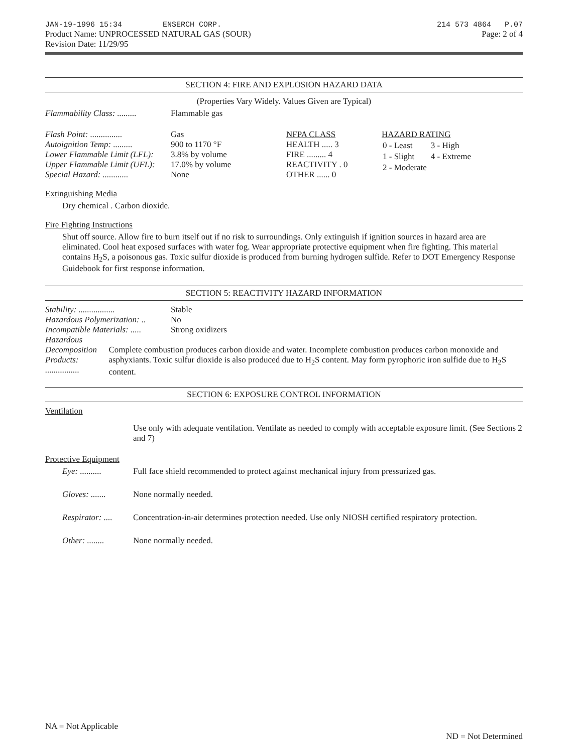JAN-19-1996 15:34 ENSERCH CORP.
Product Name: UNPROCESSED NATURAL GAS (SOUR)
Revision Date: 11/29/95
214 573 4864 P.07
Page: 2 of 4
SECTION 4: FIRE AND EXPLOSION HAZARD DATA
(Properties Vary Widely. Values Given are Typical)
Flammability Class: ......... Flammable gas
Flash Point: ............... Gas
Autoignition Temp: ......... 900 to 1170 °F
Lower Flammable Limit (LFL): 3.8% by volume
Upper Flammable Limit (UFL): 17.0% by volume
Special Hazard: ............ None
NFPA CLASS
HEALTH ..... 3
FIRE ......... 4
REACTIVITY . 0
OTHER ...... 0
HAZARD RATING
| 0 - Least | 3 - High |
| 1 - Slight | 4 - Extreme |
| 2 - Moderate | |
Extinguishing Media
Dry chemical . Carbon dioxide.
Fire Fighting Instructions
Shut off source. Allow fire to burn itself out if no risk to surroundings. Only extinguish if ignition sources in hazard area are eliminated. Cool heat exposed surfaces with water fog. Wear appropriate protective equipment when fire fighting. This material contains H<sub>2</sub>S, a poisonous gas. Toxic sulfur dioxide is produced from burning hydrogen sulfide. Refer to DOT Emergency Response Guidebook for first response information.
SECTION 5: REACTIVITY HAZARD INFORMATION
Stability: ................. Stable
Hazardous Polymerization: .. No
Incompatible Materials: ..... Strong oxidizers
Hazardous Decomposition
Products: ................ Complete combustion produces carbon dioxide and water. Incomplete combustion produces carbon monoxide and asphyxiants. Toxic sulfur dioxide is also produced due to H<sub>2</sub>S content. May form pyrophoric iron sulfide due to H<sub>2</sub>S content.
SECTION 6: EXPOSURE CONTROL INFORMATION
Ventilation
Use only with adequate ventilation. Ventilate as needed to comply with acceptable exposure limit. (See Sections 2 and 7)
Protective Equipment
Eye: .......... Full face shield recommended to protect against mechanical injury from pressurized gas.
Gloves: ....... None normally needed.
Respirator: .... Concentration-in-air determines protection needed. Use only NIOSH certified respiratory protection.
Other: ........ None normally needed.
NA = Not Applicable ND = Not Determined